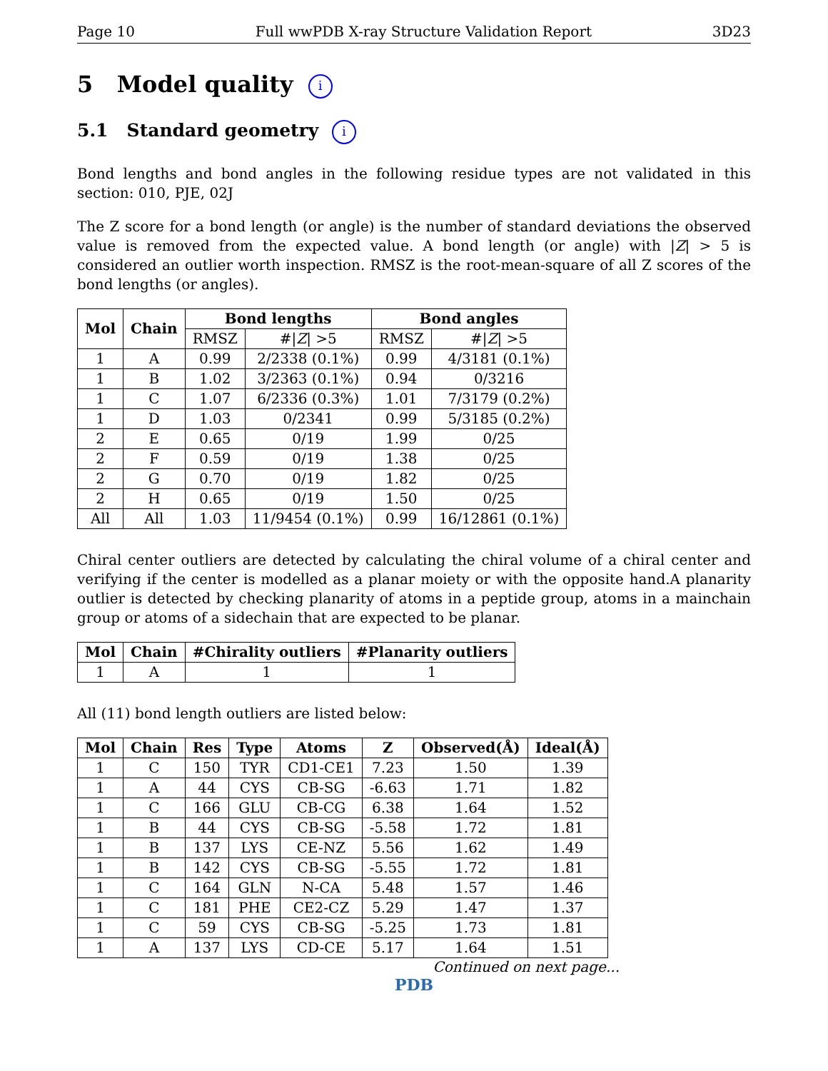Page 10 Full wwPDB X-ray Structure Validation Report 3D23
5 Model quality i
5.1 Standard geometry i
Bond lengths and bond angles in the following residue types are not validated in this section: 010, PJE, 02J
The Z score for a bond length (or angle) is the number of standard deviations the observed value is removed from the expected value. A bond length (or angle) with |Z| > 5 is considered an outlier worth inspection. RMSZ is the root-mean-square of all Z scores of the bond lengths (or angles).
| Mol | Chain | Bond lengths | | Bond angles | |
| --- | --- | --- | --- | --- | --- |
| | | RMSZ | #/ Z / >5 | RMSZ | #/ Z / >5 |
| 1 | A | 0.99 | 2/2338 (0.1%) | 0.99 | 4/3181 (0.1%) |
| 1 | B | 1.02 | 3/2363 (0.1%) | 0.94 | 0/3216 |
| 1 | C | 1.07 | 6/2336 (0.3%) | 1.01 | 7/3179 (0.2%) |
| 1 | D | 1.03 | 0/2341 | 0.99 | 5/3185 (0.2%) |
| 2 | E | 0.65 | 0/19 | 1.99 | 0/25 |
| 2 | F | 0.59 | 0/19 | 1.38 | 0/25 |
| 2 | G | 0.70 | 0/19 | 1.82 | 0/25 |
| 2 | H | 0.65 | 0/19 | 1.50 | 0/25 |
| All | All | 1.03 | 11/9454 (0.1%) | 0.99 | 16/12861 (0.1%) |
Chiral center outliers are detected by calculating the chiral volume of a chiral center and verifying if the center is modelled as a planar moiety or with the opposite hand.A planarity outlier is detected by checking planarity of atoms in a peptide group, atoms in a mainchain group or atoms of a sidechain that are expected to be planar.
| Mol | Chain | #Chirality outliers | #Planarity outliers |
| --- | --- | --- | --- |
| 1 | A | 1 | 1 |
All (11) bond length outliers are listed below:
| Mol | Chain | Res | Type | Atoms | Z | Observed(Å) | Ideal(Å) |
| --- | --- | --- | --- | --- | --- | --- | --- |
| 1 | C | 150 | TYR | CD1-CE1 | 7.23 | 1.50 | 1.39 |
| 1 | A | 44 | CYS | CB-SG | -6.63 | 1.71 | 1.82 |
| 1 | C | 166 | GLU | CB-CG | 6.38 | 1.64 | 1.52 |
| 1 | B | 44 | CYS | CB-SG | -5.58 | 1.72 | 1.81 |
| 1 | B | 137 | LYS | CE-NZ | 5.56 | 1.62 | 1.49 |
| 1 | B | 142 | CYS | CB-SG | -5.55 | 1.72 | 1.81 |
| 1 | C | 164 | GLN | N-CA | 5.48 | 1.57 | 1.46 |
| 1 | C | 181 | PHE | CE2-CZ | 5.29 | 1.47 | 1.37 |
| 1 | C | 59 | CYS | CB-SG | -5.25 | 1.73 | 1.81 |
| 1 | A | 137 | LYS | CD-CE | 5.17 | 1.64 | 1.51 |
Continued on next page...
PDB